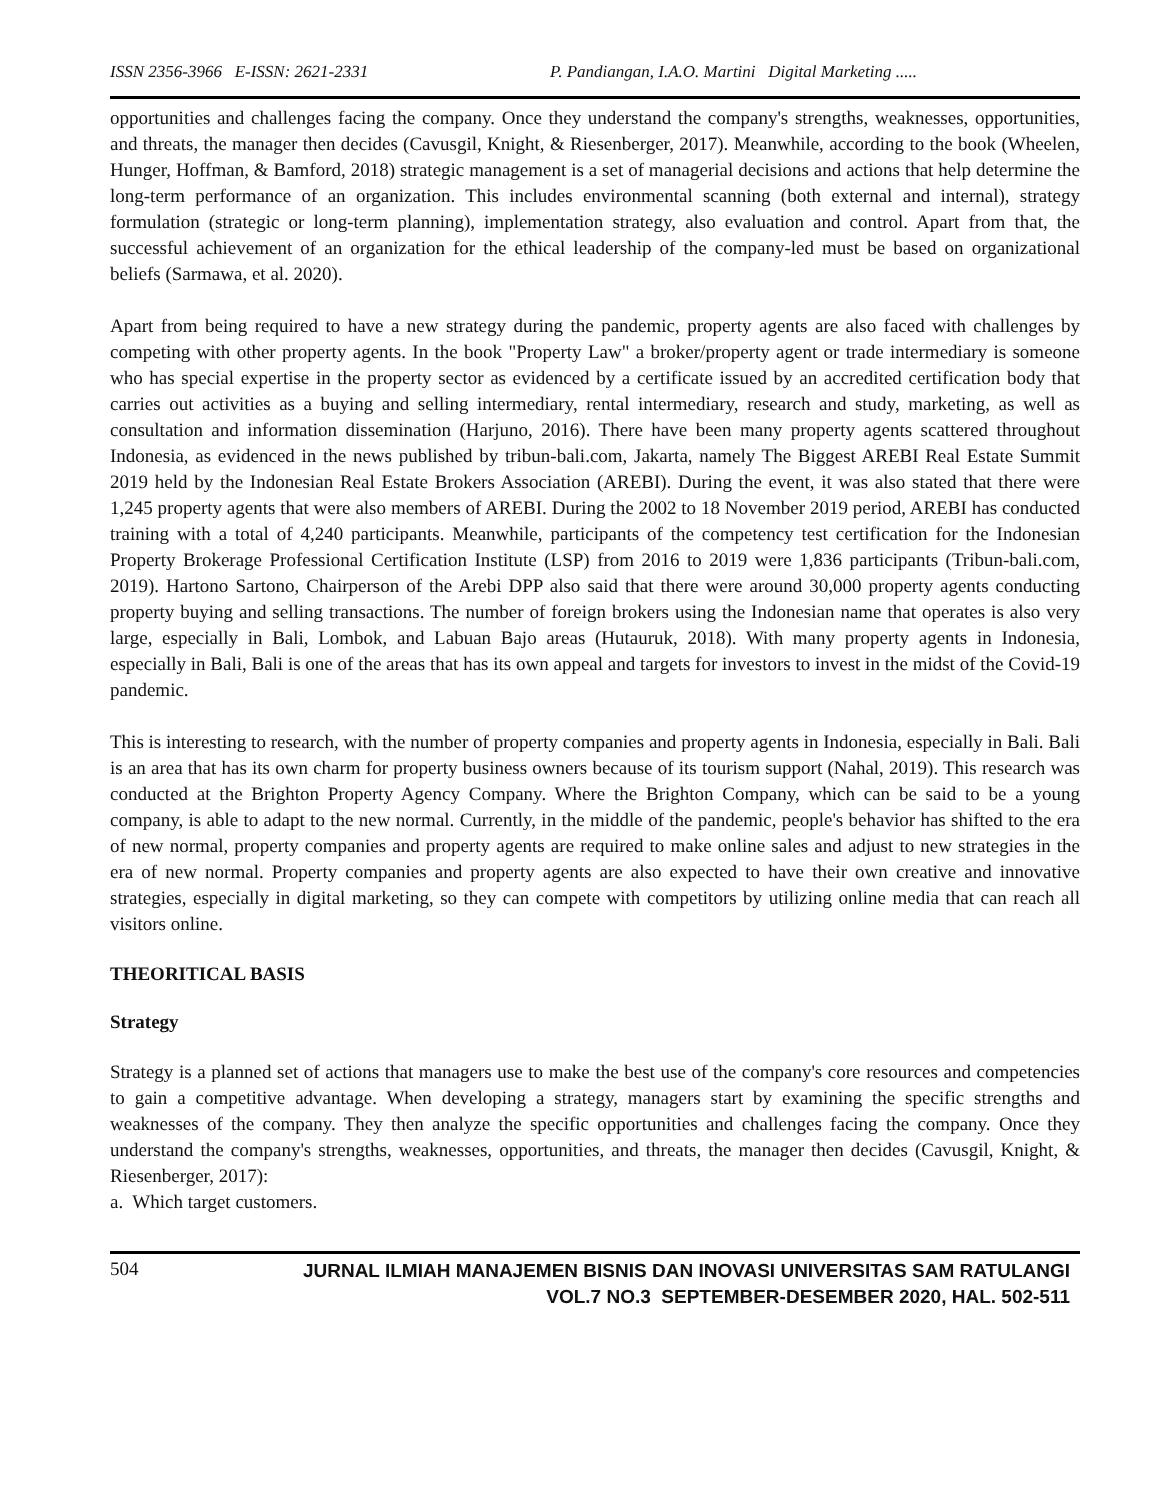ISSN 2356-3966 E-ISSN: 2621-2331 P. Pandiangan, I.A.O. Martini Digital Marketing .....
opportunities and challenges facing the company. Once they understand the company's strengths, weaknesses, opportunities, and threats, the manager then decides (Cavusgil, Knight, & Riesenberger, 2017). Meanwhile, according to the book (Wheelen, Hunger, Hoffman, & Bamford, 2018) strategic management is a set of managerial decisions and actions that help determine the long-term performance of an organization. This includes environmental scanning (both external and internal), strategy formulation (strategic or long-term planning), implementation strategy, also evaluation and control. Apart from that, the successful achievement of an organization for the ethical leadership of the company-led must be based on organizational beliefs (Sarmawa, et al. 2020).
Apart from being required to have a new strategy during the pandemic, property agents are also faced with challenges by competing with other property agents. In the book "Property Law" a broker/property agent or trade intermediary is someone who has special expertise in the property sector as evidenced by a certificate issued by an accredited certification body that carries out activities as a buying and selling intermediary, rental intermediary, research and study, marketing, as well as consultation and information dissemination (Harjuno, 2016). There have been many property agents scattered throughout Indonesia, as evidenced in the news published by tribun-bali.com, Jakarta, namely The Biggest AREBI Real Estate Summit 2019 held by the Indonesian Real Estate Brokers Association (AREBI). During the event, it was also stated that there were 1,245 property agents that were also members of AREBI. During the 2002 to 18 November 2019 period, AREBI has conducted training with a total of 4,240 participants. Meanwhile, participants of the competency test certification for the Indonesian Property Brokerage Professional Certification Institute (LSP) from 2016 to 2019 were 1,836 participants (Tribun-bali.com, 2019). Hartono Sartono, Chairperson of the Arebi DPP also said that there were around 30,000 property agents conducting property buying and selling transactions. The number of foreign brokers using the Indonesian name that operates is also very large, especially in Bali, Lombok, and Labuan Bajo areas (Hutauruk, 2018). With many property agents in Indonesia, especially in Bali, Bali is one of the areas that has its own appeal and targets for investors to invest in the midst of the Covid-19 pandemic.
This is interesting to research, with the number of property companies and property agents in Indonesia, especially in Bali. Bali is an area that has its own charm for property business owners because of its tourism support (Nahal, 2019). This research was conducted at the Brighton Property Agency Company. Where the Brighton Company, which can be said to be a young company, is able to adapt to the new normal. Currently, in the middle of the pandemic, people's behavior has shifted to the era of new normal, property companies and property agents are required to make online sales and adjust to new strategies in the era of new normal. Property companies and property agents are also expected to have their own creative and innovative strategies, especially in digital marketing, so they can compete with competitors by utilizing online media that can reach all visitors online.
THEORITICAL BASIS
Strategy
Strategy is a planned set of actions that managers use to make the best use of the company's core resources and competencies to gain a competitive advantage. When developing a strategy, managers start by examining the specific strengths and weaknesses of the company. They then analyze the specific opportunities and challenges facing the company. Once they understand the company's strengths, weaknesses, opportunities, and threats, the manager then decides (Cavusgil, Knight, & Riesenberger, 2017):
a. Which target customers.
504 JURNAL ILMIAH MANAJEMEN BISNIS DAN INOVASI UNIVERSITAS SAM RATULANGI
VOL.7 NO.3 SEPTEMBER-DESEMBER 2020, HAL. 502-511